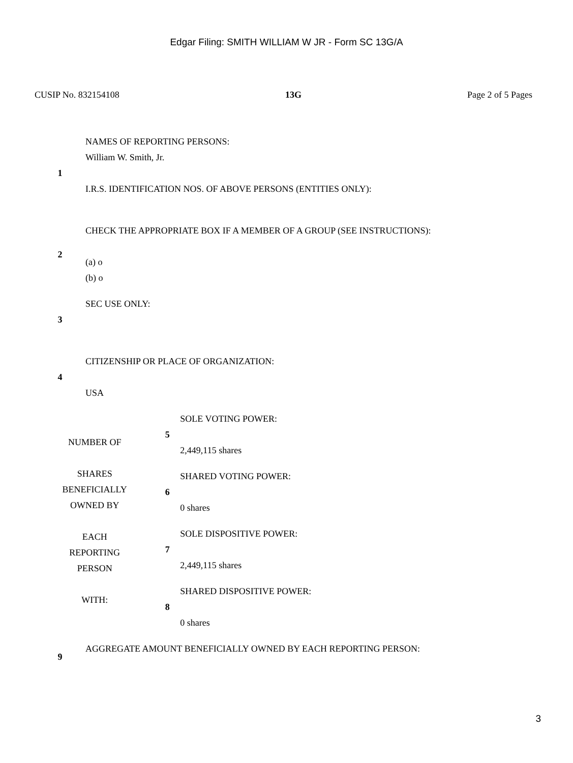Edgar Filing: SMITH WILLIAM W JR - Form SC 13G/A
CUSIP No. 832154108 13G Page 2 of 5 Pages
| 1 | NAMES OF REPORTING PERSONS: William W. Smith, Jr. I.R.S. IDENTIFICATION NOS. OF ABOVE PERSONS (ENTITIES ONLY): | | |
| 2 | CHECK THE APPROPRIATE BOX IF A MEMBER OF A GROUP (SEE INSTRUCTIONS): (a) o (b) o | | |
| 3 | SEC USE ONLY: | | |
| 4 | CITIZENSHIP OR PLACE OF ORGANIZATION: USA | | |
| NUMBER OF SHARES BENEFICIALLY OWNED BY EACH REPORTING PERSON WITH: | | 5 | SOLE VOTING POWER: 2,449,115 shares |
| | | 6 | SHARED VOTING POWER: 0 shares |
| | | 7 | SOLE DISPOSITIVE POWER: 2,449,115 shares |
| | | 8 | SHARED DISPOSITIVE POWER: 0 shares |
| 9 | AGGREGATE AMOUNT BENEFICIALLY OWNED BY EACH REPORTING PERSON: | | |
3